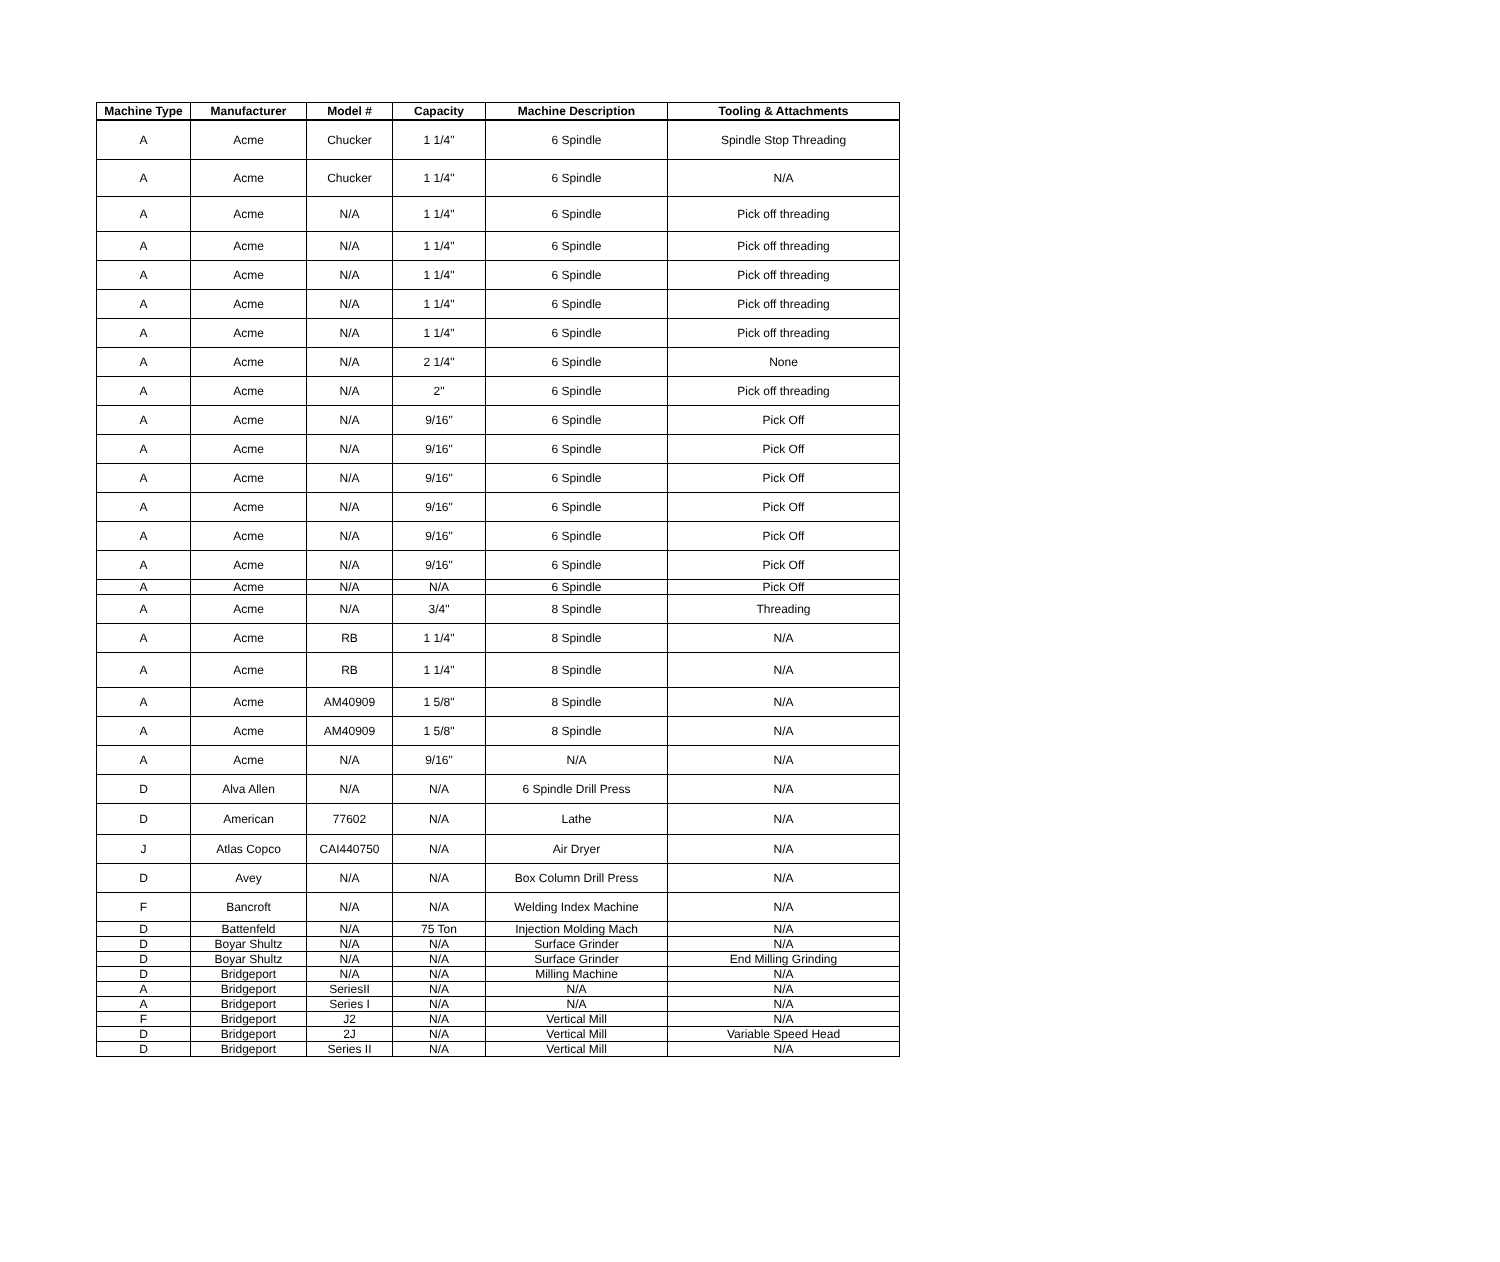| Machine Type | Manufacturer | Model # | Capacity | Machine Description | Tooling & Attachments |
| --- | --- | --- | --- | --- | --- |
| A | Acme | Chucker | 1 1/4" | 6 Spindle | Spindle Stop Threading |
| A | Acme | Chucker | 1 1/4" | 6 Spindle | N/A |
| A | Acme | N/A | 1 1/4" | 6 Spindle | Pick off threading |
| A | Acme | N/A | 1 1/4" | 6 Spindle | Pick off threading |
| A | Acme | N/A | 1 1/4" | 6 Spindle | Pick off threading |
| A | Acme | N/A | 1 1/4" | 6 Spindle | Pick off threading |
| A | Acme | N/A | 1 1/4" | 6 Spindle | Pick off threading |
| A | Acme | N/A | 2 1/4" | 6 Spindle | None |
| A | Acme | N/A | 2" | 6 Spindle | Pick off threading |
| A | Acme | N/A | 9/16" | 6 Spindle | Pick Off |
| A | Acme | N/A | 9/16" | 6 Spindle | Pick Off |
| A | Acme | N/A | 9/16" | 6 Spindle | Pick Off |
| A | Acme | N/A | 9/16" | 6 Spindle | Pick Off |
| A | Acme | N/A | 9/16" | 6 Spindle | Pick Off |
| A | Acme | N/A | 9/16" | 6 Spindle | Pick Off |
| A | Acme | N/A | N/A | 6 Spindle | Pick Off |
| A | Acme | N/A | 3/4" | 8 Spindle | Threading |
| A | Acme | RB | 1 1/4" | 8 Spindle | N/A |
| A | Acme | RB | 1 1/4" | 8 Spindle | N/A |
| A | Acme | AM40909 | 1 5/8" | 8 Spindle | N/A |
| A | Acme | AM40909 | 1 5/8" | 8 Spindle | N/A |
| A | Acme | N/A | 9/16" | N/A | N/A |
| D | Alva Allen | N/A | N/A | 6 Spindle Drill Press | N/A |
| D | American | 77602 | N/A | Lathe | N/A |
| J | Atlas Copco | CAI440750 | N/A | Air Dryer | N/A |
| D | Avey | N/A | N/A | Box Column Drill Press | N/A |
| F | Bancroft | N/A | N/A | Welding Index Machine | N/A |
| D | Battenfeld | N/A | 75 Ton | Injection Molding Mach | N/A |
| D | Boyar Shultz | N/A | N/A | Surface Grinder | N/A |
| D | Boyar Shultz | N/A | N/A | Surface Grinder | End Milling Grinding |
| D | Bridgeport | N/A | N/A | Milling Machine | N/A |
| A | Bridgeport | SeriesII | N/A | N/A | N/A |
| A | Bridgeport | Series I | N/A | N/A | N/A |
| F | Bridgeport | J2 | N/A | Vertical Mill | N/A |
| D | Bridgeport | 2J | N/A | Vertical Mill | Variable Speed Head |
| D | Bridgeport | Series II | N/A | Vertical Mill | N/A |